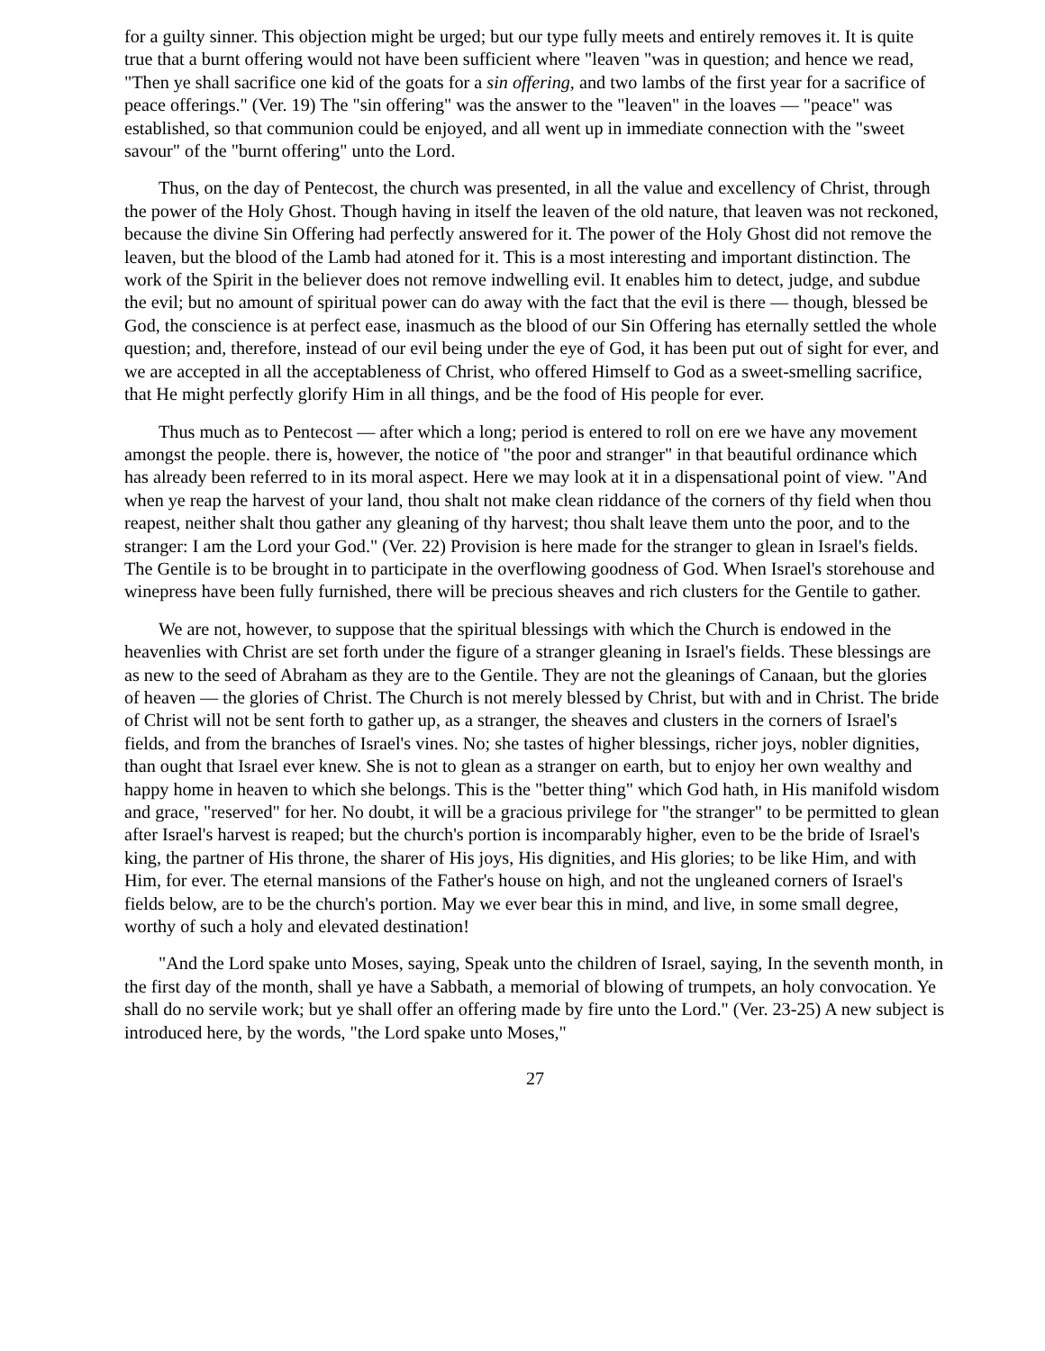for a guilty sinner. This objection might be urged; but our type fully meets and entirely removes it. It is quite true that a burnt offering would not have been sufficient where "leaven "was in question; and hence we read, "Then ye shall sacrifice one kid of the goats for a sin offering, and two lambs of the first year for a sacrifice of peace offerings." (Ver. 19) The "sin offering" was the answer to the "leaven" in the loaves — "peace" was established, so that communion could be enjoyed, and all went up in immediate connection with the "sweet savour" of the "burnt offering" unto the Lord.
Thus, on the day of Pentecost, the church was presented, in all the value and excellency of Christ, through the power of the Holy Ghost. Though having in itself the leaven of the old nature, that leaven was not reckoned, because the divine Sin Offering had perfectly answered for it. The power of the Holy Ghost did not remove the leaven, but the blood of the Lamb had atoned for it. This is a most interesting and important distinction. The work of the Spirit in the believer does not remove indwelling evil. It enables him to detect, judge, and subdue the evil; but no amount of spiritual power can do away with the fact that the evil is there — though, blessed be God, the conscience is at perfect ease, inasmuch as the blood of our Sin Offering has eternally settled the whole question; and, therefore, instead of our evil being under the eye of God, it has been put out of sight for ever, and we are accepted in all the acceptableness of Christ, who offered Himself to God as a sweet-smelling sacrifice, that He might perfectly glorify Him in all things, and be the food of His people for ever.
Thus much as to Pentecost — after which a long; period is entered to roll on ere we have any movement amongst the people. there is, however, the notice of "the poor and stranger" in that beautiful ordinance which has already been referred to in its moral aspect. Here we may look at it in a dispensational point of view. "And when ye reap the harvest of your land, thou shalt not make clean riddance of the corners of thy field when thou reapest, neither shalt thou gather any gleaning of thy harvest; thou shalt leave them unto the poor, and to the stranger: I am the Lord your God." (Ver. 22) Provision is here made for the stranger to glean in Israel's fields. The Gentile is to be brought in to participate in the overflowing goodness of God. When Israel's storehouse and winepress have been fully furnished, there will be precious sheaves and rich clusters for the Gentile to gather.
We are not, however, to suppose that the spiritual blessings with which the Church is endowed in the heavenlies with Christ are set forth under the figure of a stranger gleaning in Israel's fields. These blessings are as new to the seed of Abraham as they are to the Gentile. They are not the gleanings of Canaan, but the glories of heaven — the glories of Christ. The Church is not merely blessed by Christ, but with and in Christ. The bride of Christ will not be sent forth to gather up, as a stranger, the sheaves and clusters in the corners of Israel's fields, and from the branches of Israel's vines. No; she tastes of higher blessings, richer joys, nobler dignities, than ought that Israel ever knew. She is not to glean as a stranger on earth, but to enjoy her own wealthy and happy home in heaven to which she belongs. This is the "better thing" which God hath, in His manifold wisdom and grace, "reserved" for her. No doubt, it will be a gracious privilege for "the stranger" to be permitted to glean after Israel's harvest is reaped; but the church's portion is incomparably higher, even to be the bride of Israel's king, the partner of His throne, the sharer of His joys, His dignities, and His glories; to be like Him, and with Him, for ever. The eternal mansions of the Father's house on high, and not the ungleaned corners of Israel's fields below, are to be the church's portion. May we ever bear this in mind, and live, in some small degree, worthy of such a holy and elevated destination!
"And the Lord spake unto Moses, saying, Speak unto the children of Israel, saying, In the seventh month, in the first day of the month, shall ye have a Sabbath, a memorial of blowing of trumpets, an holy convocation. Ye shall do no servile work; but ye shall offer an offering made by fire unto the Lord." (Ver. 23-25) A new subject is introduced here, by the words, "the Lord spake unto Moses,"
27